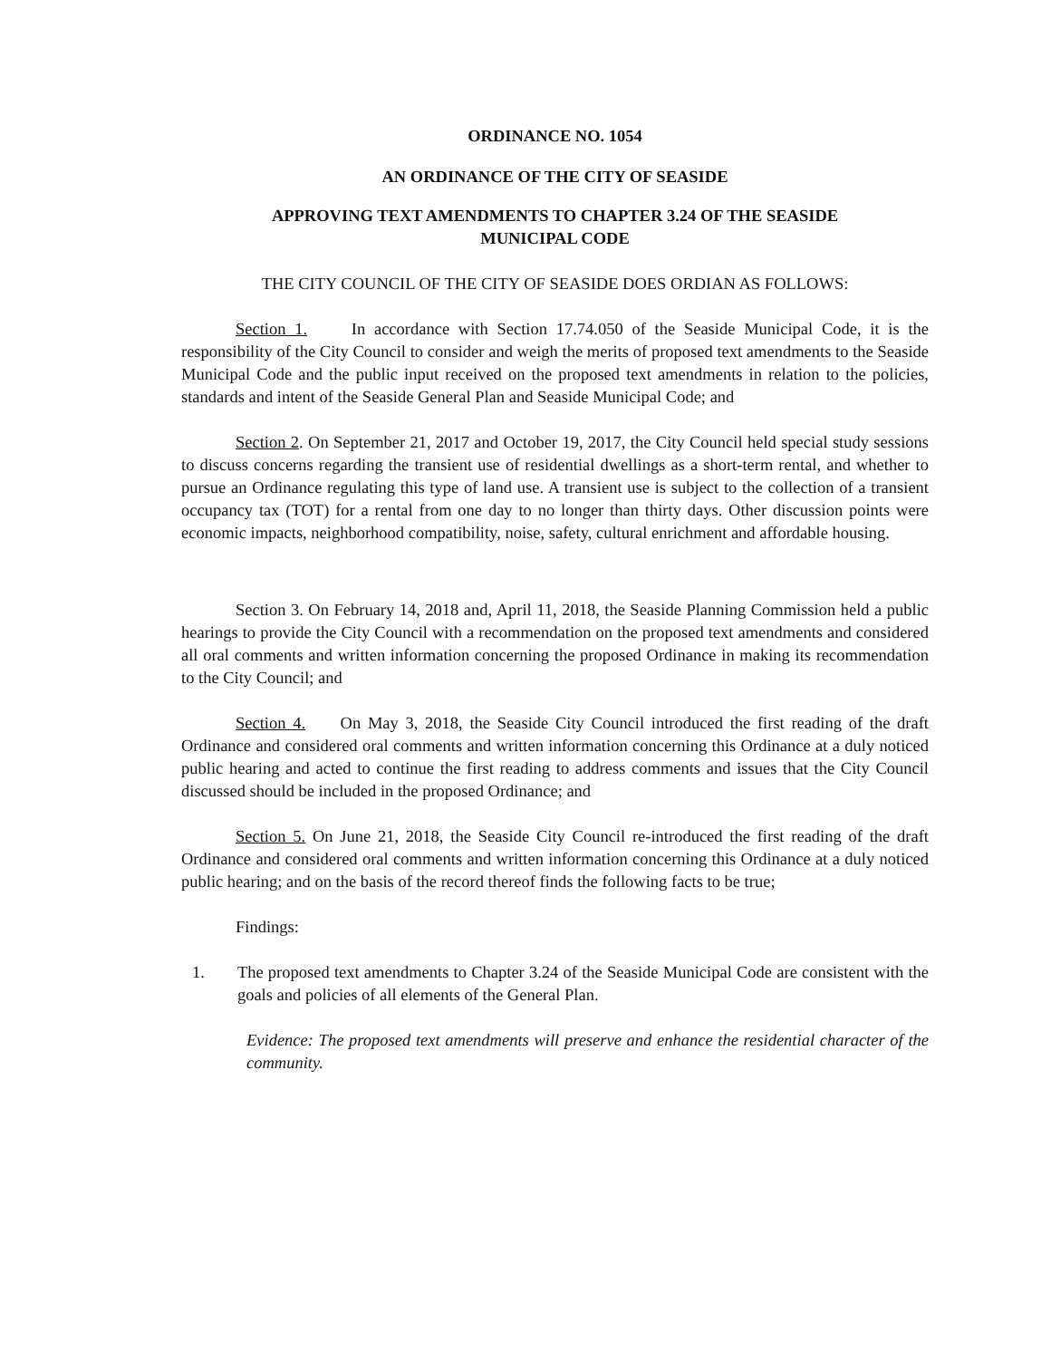ORDINANCE NO. 1054
AN ORDINANCE OF THE CITY OF SEASIDE
APPROVING TEXT AMENDMENTS TO CHAPTER 3.24 OF THE SEASIDE
MUNICIPAL CODE
THE CITY COUNCIL OF THE CITY OF SEASIDE DOES ORDIAN AS FOLLOWS:
Section 1. In accordance with Section 17.74.050 of the Seaside Municipal Code, it is the responsibility of the City Council to consider and weigh the merits of proposed text amendments to the Seaside Municipal Code and the public input received on the proposed text amendments in relation to the policies, standards and intent of the Seaside General Plan and Seaside Municipal Code; and
Section 2. On September 21, 2017 and October 19, 2017, the City Council held special study sessions to discuss concerns regarding the transient use of residential dwellings as a short-term rental, and whether to pursue an Ordinance regulating this type of land use. A transient use is subject to the collection of a transient occupancy tax (TOT) for a rental from one day to no longer than thirty days. Other discussion points were economic impacts, neighborhood compatibility, noise, safety, cultural enrichment and affordable housing.
Section 3. On February 14, 2018 and, April 11, 2018, the Seaside Planning Commission held a public hearings to provide the City Council with a recommendation on the proposed text amendments and considered all oral comments and written information concerning the proposed Ordinance in making its recommendation to the City Council; and
Section 4. On May 3, 2018, the Seaside City Council introduced the first reading of the draft Ordinance and considered oral comments and written information concerning this Ordinance at a duly noticed public hearing and acted to continue the first reading to address comments and issues that the City Council discussed should be included in the proposed Ordinance; and
Section 5. On June 21, 2018, the Seaside City Council re-introduced the first reading of the draft Ordinance and considered oral comments and written information concerning this Ordinance at a duly noticed public hearing; and on the basis of the record thereof finds the following facts to be true;
Findings:
1. The proposed text amendments to Chapter 3.24 of the Seaside Municipal Code are consistent with the goals and policies of all elements of the General Plan.
Evidence: The proposed text amendments will preserve and enhance the residential character of the community.